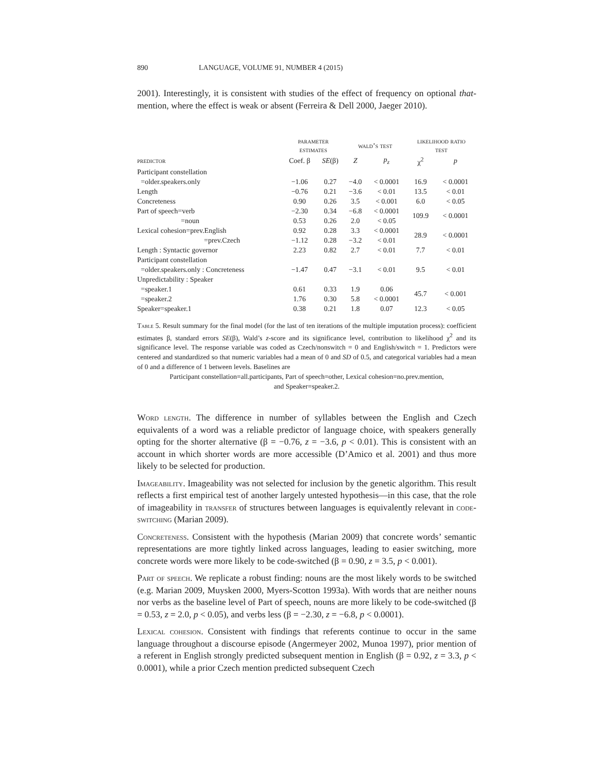890 LANGUAGE, VOLUME 91, NUMBER 4 (2015)
2001). Interestingly, it is consistent with studies of the effect of frequency on optional that-mention, where the effect is weak or absent (Ferreira & Dell 2000, Jaeger 2010).
| | parameter estimates | | wald’s test | | likelihood ratio test | |
| --- | --- | --- | --- | --- | --- | --- |
| predictor | Coef. β | SE (β) | Z | p<sub>z</sub> | χ<sup>2</sup> | p |
| Participant constellation | | | | | | |
| =older.speakers.only | −1.06 | 0.27 | −4.0 | < 0.0001 | 16.9 | < 0.0001 |
| Length | −0.76 | 0.21 | −3.6 | < 0.01 | 13.5 | < 0.01 |
| Concreteness | 0.90 | 0.26 | 3.5 | < 0.001 | 6.0 | < 0.05 |
| Part of speech=verb | −2.30 | 0.34 | −6.8 | < 0.0001 | 109.9 | < 0.0001 |
| =noun | 0.53 | 0.26 | 2.0 | < 0.05 | | |
| Lexical cohesion=prev.English | 0.92 | 0.28 | 3.3 | < 0.0001 | 28.9 | < 0.0001 |
| =prev.Czech | −1.12 | 0.28 | −3.2 | < 0.01 | | |
| Length : Syntactic governor | 2.23 | 0.82 | 2.7 | < 0.01 | 7.7 | < 0.01 |
| Participant constellation | | | | | | |
| =older.speakers.only : Concreteness | −1.47 | 0.47 | −3.1 | < 0.01 | 9.5 | < 0.01 |
| Unpredictability : Speaker | | | | | | |
| =speaker.1 | 0.61 | 0.33 | 1.9 | 0.06 | 45.7 | < 0.001 |
| =speaker.2 | 1.76 | 0.30 | 5.8 | < 0.0001 | | |
| Speaker=speaker.1 | 0.38 | 0.21 | 1.8 | 0.07 | 12.3 | < 0.05 |
Table 5. Result summary for the final model (for the last of ten iterations of the multiple imputation process): coefficient estimates β, standard errors SE(β), Wald’s z-score and its significance level, contribution to likelihood χ<sup>2</sup> and its significance level. The response variable was coded as Czech/nonswitch = 0 and English/switch = 1. Predictors were centered and standardized so that numeric variables had a mean of 0 and SD of 0.5, and categorical variables had a mean of 0 and a difference of 1 between levels. Baselines are
Participant constellation=all.participants, Part of speech=other, Lexical cohesion=no.prev.mention,
and Speaker=speaker.2.
Word length. The difference in number of syllables between the English and Czech equivalents of a word was a reliable predictor of language choice, with speakers generally opting for the shorter alternative (β = −0.76, z = −3.6, p < 0.01). This is consistent with an account in which shorter words are more accessible (D’Amico et al. 2001) and thus more likely to be selected for production.
Imageability. Imageability was not selected for inclusion by the genetic algorithm. This result reflects a first empirical test of another largely untested hypothesis—in this case, that the role of imageability in transfer of structures between languages is equivalently relevant in code-switching (Marian 2009).
Concreteness. Consistent with the hypothesis (Marian 2009) that concrete words’ semantic representations are more tightly linked across languages, leading to easier switching, more concrete words were more likely to be code-switched (β = 0.90, z = 3.5, p < 0.001).
Part of speech. We replicate a robust finding: nouns are the most likely words to be switched (e.g. Marian 2009, Muysken 2000, Myers-Scotton 1993a). With words that are neither nouns nor verbs as the baseline level of Part of speech, nouns are more likely to be code-switched (β = 0.53, z = 2.0, p < 0.05), and verbs less (β = −2.30, z = −6.8, p < 0.0001).
Lexical cohesion. Consistent with findings that referents continue to occur in the same language throughout a discourse episode (Angermeyer 2002, Munoa 1997), prior mention of a referent in English strongly predicted subsequent mention in English (β = 0.92, z = 3.3, p < 0.0001), while a prior Czech mention predicted subsequent Czech